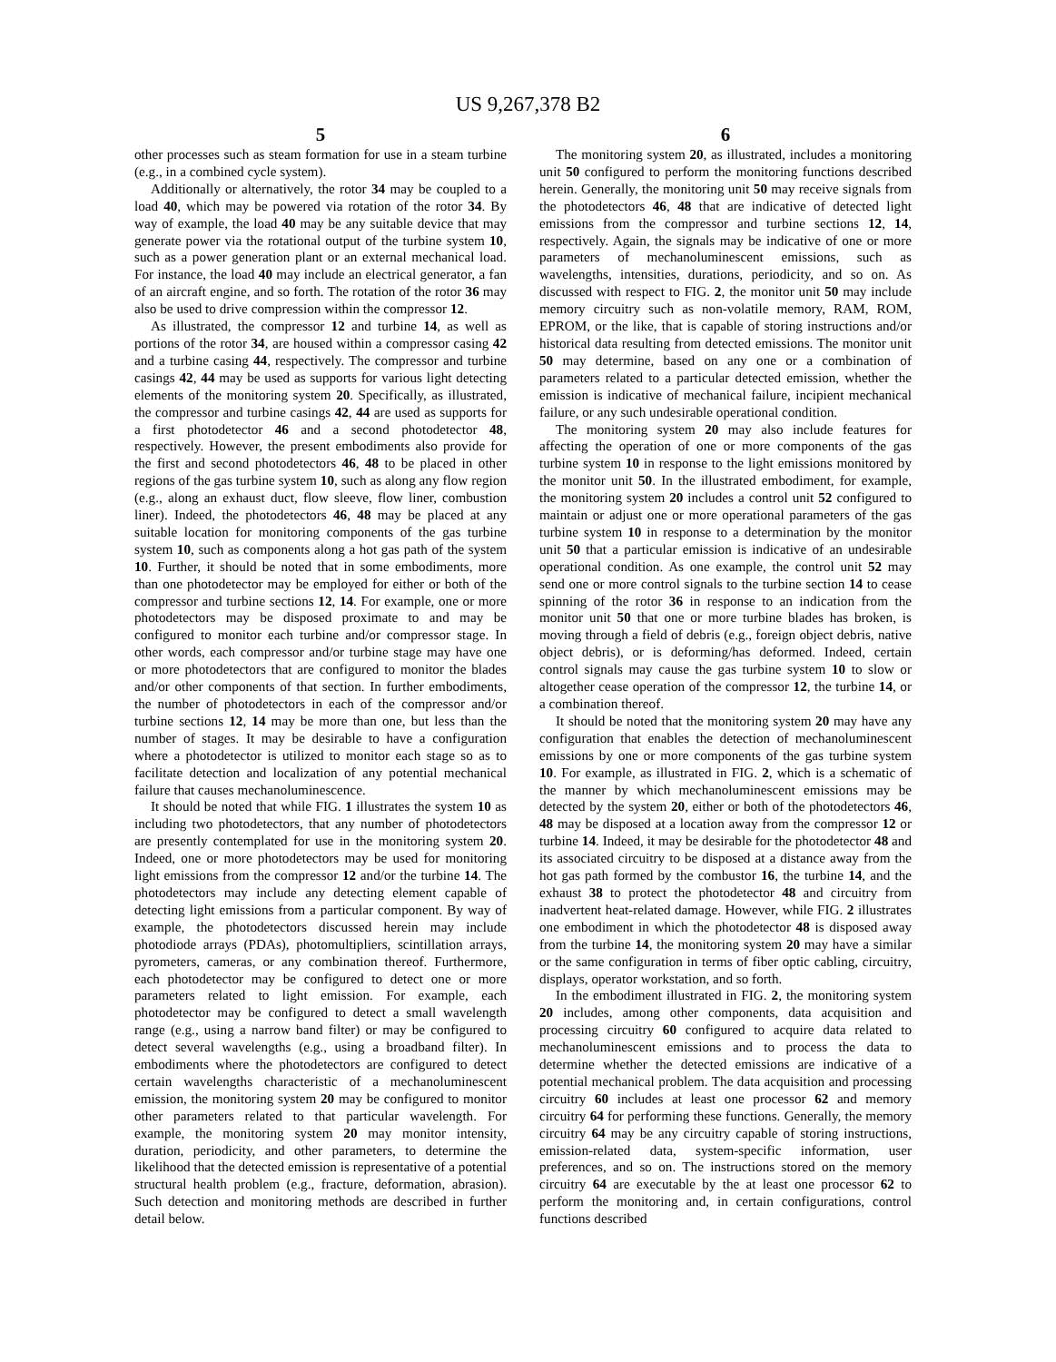US 9,267,378 B2
5
other processes such as steam formation for use in a steam turbine (e.g., in a combined cycle system).
Additionally or alternatively, the rotor 34 may be coupled to a load 40, which may be powered via rotation of the rotor 34. By way of example, the load 40 may be any suitable device that may generate power via the rotational output of the turbine system 10, such as a power generation plant or an external mechanical load. For instance, the load 40 may include an electrical generator, a fan of an aircraft engine, and so forth. The rotation of the rotor 36 may also be used to drive compression within the compressor 12.
As illustrated, the compressor 12 and turbine 14, as well as portions of the rotor 34, are housed within a compressor casing 42 and a turbine casing 44, respectively. The compressor and turbine casings 42, 44 may be used as supports for various light detecting elements of the monitoring system 20. Specifically, as illustrated, the compressor and turbine casings 42, 44 are used as supports for a first photodetector 46 and a second photodetector 48, respectively. However, the present embodiments also provide for the first and second photodetectors 46, 48 to be placed in other regions of the gas turbine system 10, such as along any flow region (e.g., along an exhaust duct, flow sleeve, flow liner, combustion liner). Indeed, the photodetectors 46, 48 may be placed at any suitable location for monitoring components of the gas turbine system 10, such as components along a hot gas path of the system 10. Further, it should be noted that in some embodiments, more than one photodetector may be employed for either or both of the compressor and turbine sections 12, 14. For example, one or more photodetectors may be disposed proximate to and may be configured to monitor each turbine and/or compressor stage. In other words, each compressor and/or turbine stage may have one or more photodetectors that are configured to monitor the blades and/or other components of that section. In further embodiments, the number of photodetectors in each of the compressor and/or turbine sections 12, 14 may be more than one, but less than the number of stages. It may be desirable to have a configuration where a photodetector is utilized to monitor each stage so as to facilitate detection and localization of any potential mechanical failure that causes mechanoluminescence.
It should be noted that while FIG. 1 illustrates the system 10 as including two photodetectors, that any number of photodetectors are presently contemplated for use in the monitoring system 20. Indeed, one or more photodetectors may be used for monitoring light emissions from the compressor 12 and/or the turbine 14. The photodetectors may include any detecting element capable of detecting light emissions from a particular component. By way of example, the photodetectors discussed herein may include photodiode arrays (PDAs), photomultipliers, scintillation arrays, pyrometers, cameras, or any combination thereof. Furthermore, each photodetector may be configured to detect one or more parameters related to light emission. For example, each photodetector may be configured to detect a small wavelength range (e.g., using a narrow band filter) or may be configured to detect several wavelengths (e.g., using a broadband filter). In embodiments where the photodetectors are configured to detect certain wavelengths characteristic of a mechanoluminescent emission, the monitoring system 20 may be configured to monitor other parameters related to that particular wavelength. For example, the monitoring system 20 may monitor intensity, duration, periodicity, and other parameters, to determine the likelihood that the detected emission is representative of a potential structural health problem (e.g., fracture, deformation, abrasion). Such detection and monitoring methods are described in further detail below.
6
The monitoring system 20, as illustrated, includes a monitoring unit 50 configured to perform the monitoring functions described herein. Generally, the monitoring unit 50 may receive signals from the photodetectors 46, 48 that are indicative of detected light emissions from the compressor and turbine sections 12, 14, respectively. Again, the signals may be indicative of one or more parameters of mechanoluminescent emissions, such as wavelengths, intensities, durations, periodicity, and so on. As discussed with respect to FIG. 2, the monitor unit 50 may include memory circuitry such as non-volatile memory, RAM, ROM, EPROM, or the like, that is capable of storing instructions and/or historical data resulting from detected emissions. The monitor unit 50 may determine, based on any one or a combination of parameters related to a particular detected emission, whether the emission is indicative of mechanical failure, incipient mechanical failure, or any such undesirable operational condition.
The monitoring system 20 may also include features for affecting the operation of one or more components of the gas turbine system 10 in response to the light emissions monitored by the monitor unit 50. In the illustrated embodiment, for example, the monitoring system 20 includes a control unit 52 configured to maintain or adjust one or more operational parameters of the gas turbine system 10 in response to a determination by the monitor unit 50 that a particular emission is indicative of an undesirable operational condition. As one example, the control unit 52 may send one or more control signals to the turbine section 14 to cease spinning of the rotor 36 in response to an indication from the monitor unit 50 that one or more turbine blades has broken, is moving through a field of debris (e.g., foreign object debris, native object debris), or is deforming/has deformed. Indeed, certain control signals may cause the gas turbine system 10 to slow or altogether cease operation of the compressor 12, the turbine 14, or a combination thereof.
It should be noted that the monitoring system 20 may have any configuration that enables the detection of mechanoluminescent emissions by one or more components of the gas turbine system 10. For example, as illustrated in FIG. 2, which is a schematic of the manner by which mechanoluminescent emissions may be detected by the system 20, either or both of the photodetectors 46, 48 may be disposed at a location away from the compressor 12 or turbine 14. Indeed, it may be desirable for the photodetector 48 and its associated circuitry to be disposed at a distance away from the hot gas path formed by the combustor 16, the turbine 14, and the exhaust 38 to protect the photodetector 48 and circuitry from inadvertent heat-related damage. However, while FIG. 2 illustrates one embodiment in which the photodetector 48 is disposed away from the turbine 14, the monitoring system 20 may have a similar or the same configuration in terms of fiber optic cabling, circuitry, displays, operator workstation, and so forth.
In the embodiment illustrated in FIG. 2, the monitoring system 20 includes, among other components, data acquisition and processing circuitry 60 configured to acquire data related to mechanoluminescent emissions and to process the data to determine whether the detected emissions are indicative of a potential mechanical problem. The data acquisition and processing circuitry 60 includes at least one processor 62 and memory circuitry 64 for performing these functions. Generally, the memory circuitry 64 may be any circuitry capable of storing instructions, emission-related data, system-specific information, user preferences, and so on. The instructions stored on the memory circuitry 64 are executable by the at least one processor 62 to perform the monitoring and, in certain configurations, control functions described